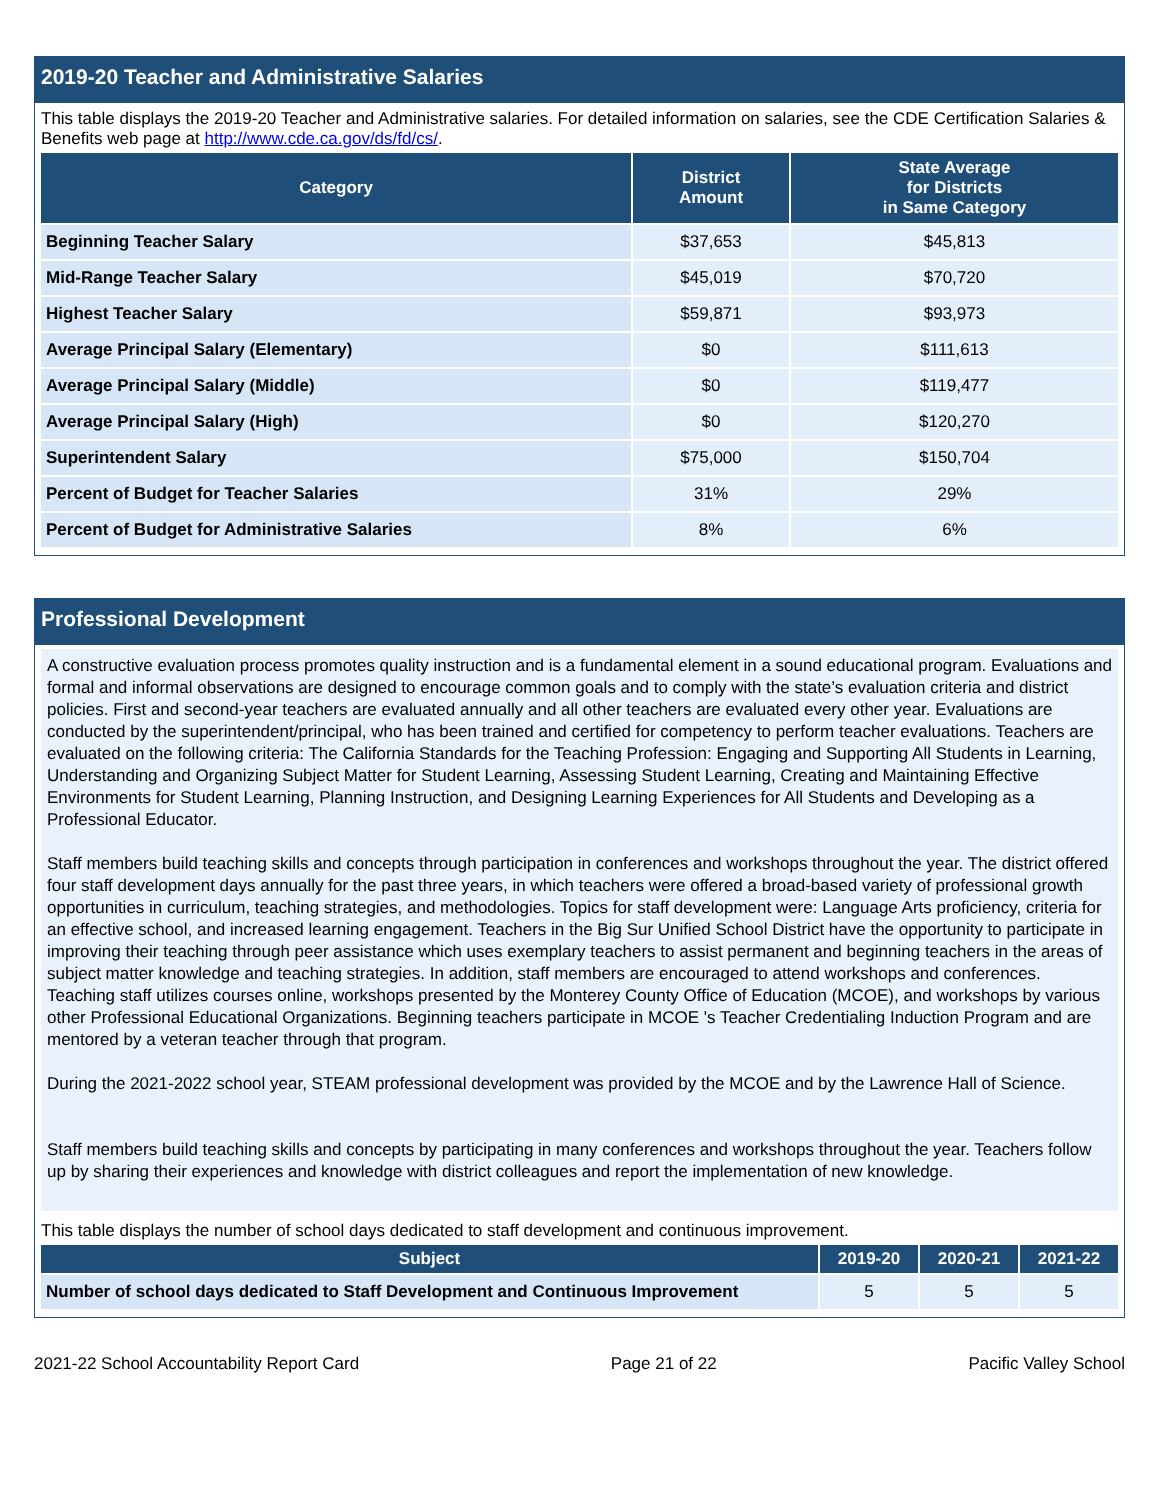2019-20 Teacher and Administrative Salaries
This table displays the 2019-20 Teacher and Administrative salaries. For detailed information on salaries, see the CDE Certification Salaries & Benefits web page at http://www.cde.ca.gov/ds/fd/cs/.
| Category | District Amount | State Average for Districts in Same Category |
| --- | --- | --- |
| Beginning Teacher Salary | $37,653 | $45,813 |
| Mid-Range Teacher Salary | $45,019 | $70,720 |
| Highest Teacher Salary | $59,871 | $93,973 |
| Average Principal Salary (Elementary) | $0 | $111,613 |
| Average Principal Salary (Middle) | $0 | $119,477 |
| Average Principal Salary (High) | $0 | $120,270 |
| Superintendent Salary | $75,000 | $150,704 |
| Percent of Budget for Teacher Salaries | 31% | 29% |
| Percent of Budget for Administrative Salaries | 8% | 6% |
Professional Development
A constructive evaluation process promotes quality instruction and is a fundamental element in a sound educational program. Evaluations and formal and informal observations are designed to encourage common goals and to comply with the state’s evaluation criteria and district policies. First and second-year teachers are evaluated annually and all other teachers are evaluated every other year. Evaluations are conducted by the superintendent/principal, who has been trained and certified for competency to perform teacher evaluations. Teachers are evaluated on the following criteria: The California Standards for the Teaching Profession: Engaging and Supporting All Students in Learning, Understanding and Organizing Subject Matter for Student Learning, Assessing Student Learning, Creating and Maintaining Effective Environments for Student Learning, Planning Instruction, and Designing Learning Experiences for All Students and Developing as a Professional Educator.
Staff members build teaching skills and concepts through participation in conferences and workshops throughout the year. The district offered four staff development days annually for the past three years, in which teachers were offered a broad-based variety of professional growth opportunities in curriculum, teaching strategies, and methodologies. Topics for staff development were: Language Arts proficiency, criteria for an effective school, and increased learning engagement. Teachers in the Big Sur Unified School District have the opportunity to participate in improving their teaching through peer assistance which uses exemplary teachers to assist permanent and beginning teachers in the areas of subject matter knowledge and teaching strategies. In addition, staff members are encouraged to attend workshops and conferences. Teaching staff utilizes courses online, workshops presented by the Monterey County Office of Education (MCOE), and workshops by various other Professional Educational Organizations. Beginning teachers participate in MCOE 's Teacher Credentialing Induction Program and are mentored by a veteran teacher through that program.
During the 2021-2022 school year, STEAM professional development was provided by the MCOE and by the Lawrence Hall of Science.
Staff members build teaching skills and concepts by participating in many conferences and workshops throughout the year. Teachers follow up by sharing their experiences and knowledge with district colleagues and report the implementation of new knowledge.
This table displays the number of school days dedicated to staff development and continuous improvement.
| Subject | 2019-20 | 2020-21 | 2021-22 |
| --- | --- | --- | --- |
| Number of school days dedicated to Staff Development and Continuous Improvement | 5 | 5 | 5 |
2021-22 School Accountability Report Card Page 21 of 22 Pacific Valley School